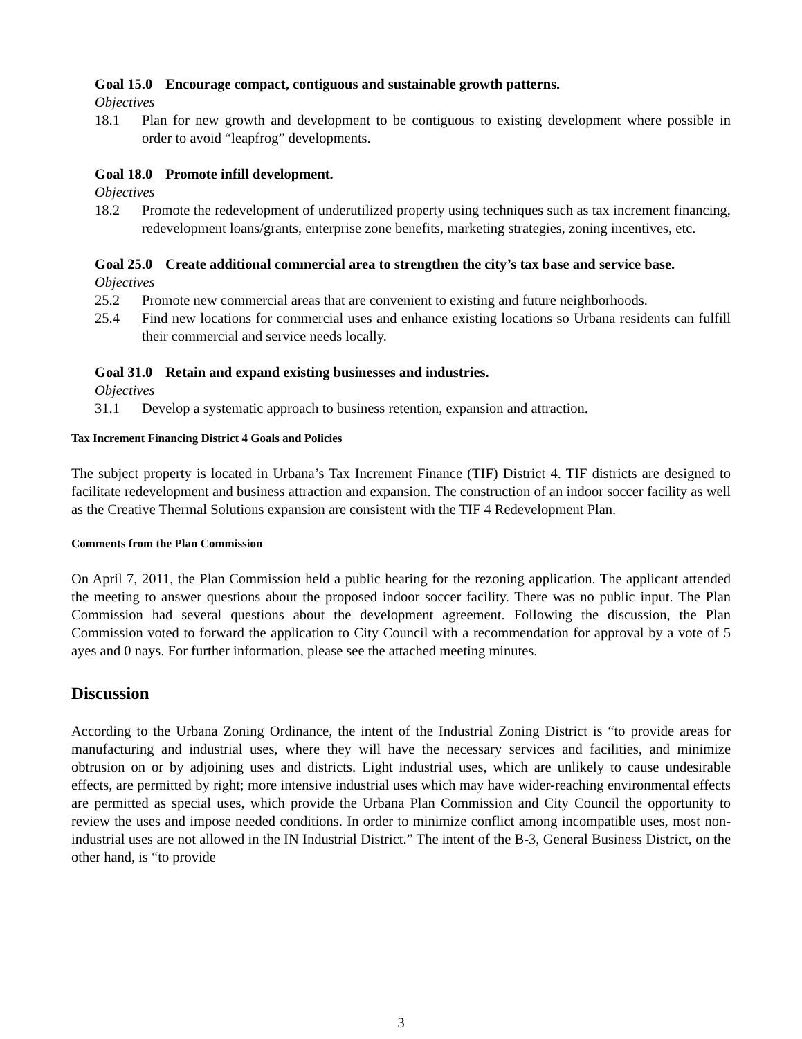Goal 15.0 Encourage compact, contiguous and sustainable growth patterns.
Objectives
18.1 Plan for new growth and development to be contiguous to existing development where possible in order to avoid “leapfrog” developments.
Goal 18.0 Promote infill development.
Objectives
18.2 Promote the redevelopment of underutilized property using techniques such as tax increment financing, redevelopment loans/grants, enterprise zone benefits, marketing strategies, zoning incentives, etc.
Goal 25.0 Create additional commercial area to strengthen the city’s tax base and service base.
Objectives
25.2 Promote new commercial areas that are convenient to existing and future neighborhoods.
25.4 Find new locations for commercial uses and enhance existing locations so Urbana residents can fulfill their commercial and service needs locally.
Goal 31.0 Retain and expand existing businesses and industries.
Objectives
31.1 Develop a systematic approach to business retention, expansion and attraction.
Tax Increment Financing District 4 Goals and Policies
The subject property is located in Urbana’s Tax Increment Finance (TIF) District 4. TIF districts are designed to facilitate redevelopment and business attraction and expansion. The construction of an indoor soccer facility as well as the Creative Thermal Solutions expansion are consistent with the TIF 4 Redevelopment Plan.
Comments from the Plan Commission
On April 7, 2011, the Plan Commission held a public hearing for the rezoning application. The applicant attended the meeting to answer questions about the proposed indoor soccer facility. There was no public input. The Plan Commission had several questions about the development agreement. Following the discussion, the Plan Commission voted to forward the application to City Council with a recommendation for approval by a vote of 5 ayes and 0 nays. For further information, please see the attached meeting minutes.
Discussion
According to the Urbana Zoning Ordinance, the intent of the Industrial Zoning District is “to provide areas for manufacturing and industrial uses, where they will have the necessary services and facilities, and minimize obtrusion on or by adjoining uses and districts. Light industrial uses, which are unlikely to cause undesirable effects, are permitted by right; more intensive industrial uses which may have wider-reaching environmental effects are permitted as special uses, which provide the Urbana Plan Commission and City Council the opportunity to review the uses and impose needed conditions. In order to minimize conflict among incompatible uses, most non-industrial uses are not allowed in the IN Industrial District.” The intent of the B-3, General Business District, on the other hand, is “to provide
3